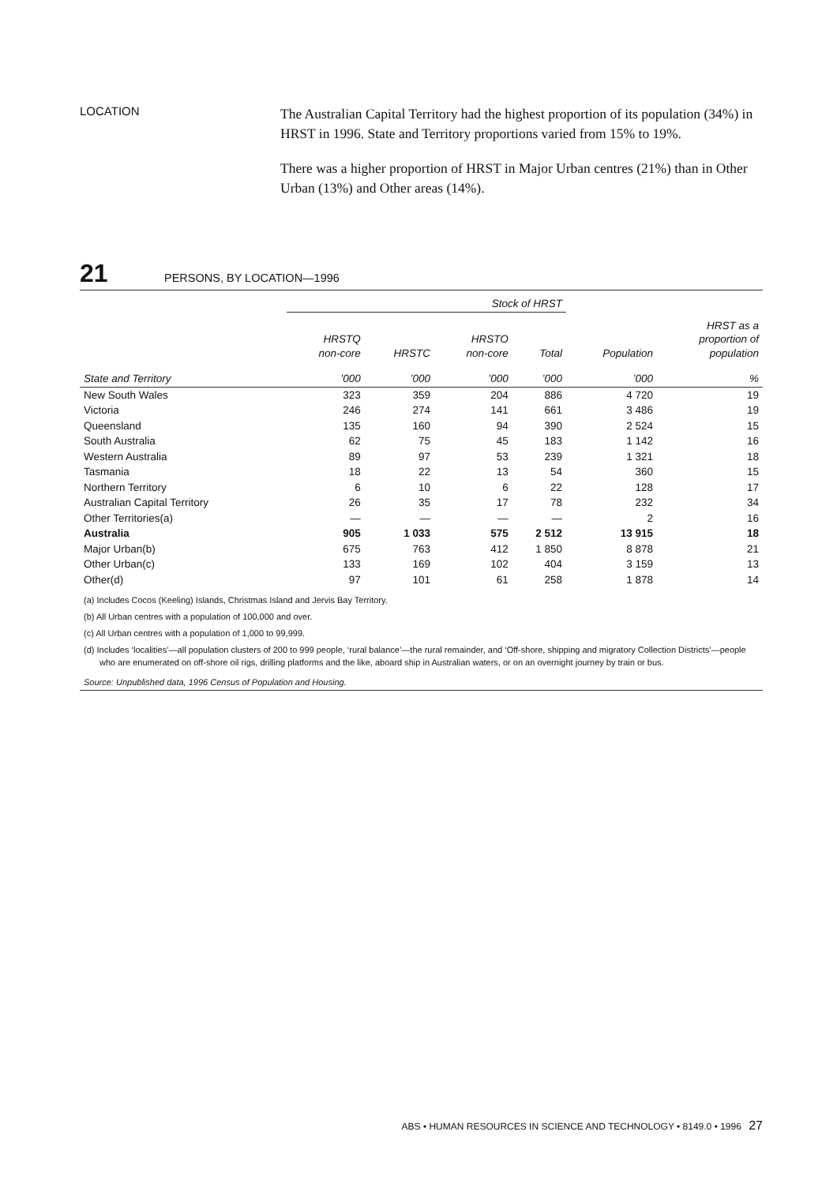LOCATION
The Australian Capital Territory had the highest proportion of its population (34%) in HRST in 1996. State and Territory proportions varied from 15% to 19%.
There was a higher proportion of HRST in Major Urban centres (21%) than in Other Urban (13%) and Other areas (14%).
21 PERSONS, BY LOCATION—1996
| | Stock of HRST | | | | | |
| --- | --- | --- | --- | --- | --- | --- |
| | HRSTQ non-core | HRSTC | HRSTO non-core | Total | Population | HRST as a proportion of population |
| State and Territory | ’000 | ’000 | ’000 | ’000 | ’000 | % |
| New South Wales | 323 | 359 | 204 | 886 | 4 720 | 19 |
| Victoria | 246 | 274 | 141 | 661 | 3 486 | 19 |
| Queensland | 135 | 160 | 94 | 390 | 2 524 | 15 |
| South Australia | 62 | 75 | 45 | 183 | 1 142 | 16 |
| Western Australia | 89 | 97 | 53 | 239 | 1 321 | 18 |
| Tasmania | 18 | 22 | 13 | 54 | 360 | 15 |
| Northern Territory | 6 | 10 | 6 | 22 | 128 | 17 |
| Australian Capital Territory | 26 | 35 | 17 | 78 | 232 | 34 |
| Other Territories(a) | — | — | — | — | 2 | 16 |
| Australia | 905 | 1 033 | 575 | 2 512 | 13 915 | 18 |
| Major Urban(b) | 675 | 763 | 412 | 1 850 | 8 878 | 21 |
| Other Urban(c) | 133 | 169 | 102 | 404 | 3 159 | 13 |
| Other(d) | 97 | 101 | 61 | 258 | 1 878 | 14 |
(a) Includes Cocos (Keeling) Islands, Christmas Island and Jervis Bay Territory.
(b) All Urban centres with a population of 100,000 and over.
(c) All Urban centres with a population of 1,000 to 99,999.
(d) Includes ‘localities’—all population clusters of 200 to 999 people, ‘rural balance’—the rural remainder, and ‘Off-shore, shipping and migratory Collection Districts’—people who are enumerated on off-shore oil rigs, drilling platforms and the like, aboard ship in Australian waters, or on an overnight journey by train or bus.
Source: Unpublished data, 1996 Census of Population and Housing.
ABS • HUMAN RESOURCES IN SCIENCE AND TECHNOLOGY • 8149.0 • 1996 27